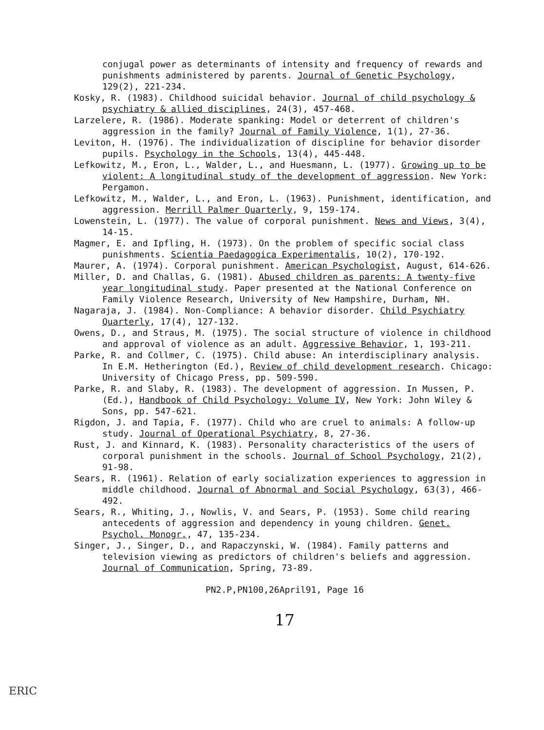conjugal power as determinants of intensity and frequency of rewards and punishments administered by parents. Journal of Genetic Psychology, 129(2), 221-234.
Kosky, R. (1983). Childhood suicidal behavior. Journal of child psychology & psychiatry & allied disciplines, 24(3), 457-468.
Larzelere, R. (1986). Moderate spanking: Model or deterrent of children's aggression in the family? Journal of Family Violence, 1(1), 27-36.
Leviton, H. (1976). The individualization of discipline for behavior disorder pupils. Psychology in the Schools, 13(4), 445-448.
Lefkowitz, M., Eron, L., Walder, L., and Huesmann, L. (1977). Growing up to be violent: A longitudinal study of the development of aggression. New York: Pergamon.
Lefkowitz, M., Walder, L., and Eron, L. (1963). Punishment, identification, and aggression. Merrill Palmer Quarterly, 9, 159-174.
Lowenstein, L. (1977). The value of corporal punishment. News and Views, 3(4), 14-15.
Magmer, E. and Ipfling, H. (1973). On the problem of specific social class punishments. Scientia Paedagogica Experimentalis, 10(2), 170-192.
Maurer, A. (1974). Corporal punishment. American Psychologist, August, 614-626.
Miller, D. and Challas, G. (1981). Abused children as parents: A twenty-five year longitudinal study. Paper presented at the National Conference on Family Violence Research, University of New Hampshire, Durham, NH.
Nagaraja, J. (1984). Non-Compliance: A behavior disorder. Child Psychiatry Quarterly, 17(4), 127-132.
Owens, D., and Straus, M. (1975). The social structure of violence in childhood and approval of violence as an adult. Aggressive Behavior, 1, 193-211.
Parke, R. and Collmer, C. (1975). Child abuse: An interdisciplinary analysis. In E.M. Hetherington (Ed.), Review of child development research. Chicago: University of Chicago Press, pp. 509-590.
Parke, R. and Slaby, R. (1983). The development of aggression. In Mussen, P. (Ed.), Handbook of Child Psychology: Volume IV, New York: John Wiley & Sons, pp. 547-621.
Rigdon, J. and Tapia, F. (1977). Child who are cruel to animals: A follow-up study. Journal of Operational Psychiatry, 8, 27-36.
Rust, J. and Kinnard, K. (1983). Personality characteristics of the users of corporal punishment in the schools. Journal of School Psychology, 21(2), 91-98.
Sears, R. (1961). Relation of early socialization experiences to aggression in middle childhood. Journal of Abnormal and Social Psychology, 63(3), 466-492.
Sears, R., Whiting, J., Nowlis, V. and Sears, P. (1953). Some child rearing antecedents of aggression and dependency in young children. Genet. Psychol. Monogr., 47, 135-234.
Singer, J., Singer, D., and Rapaczynski, W. (1984). Family patterns and television viewing as predictors of children's beliefs and aggression. Journal of Communication, Spring, 73-89.
PN2.P,PN100,26April91, Page 16
17
ERIC